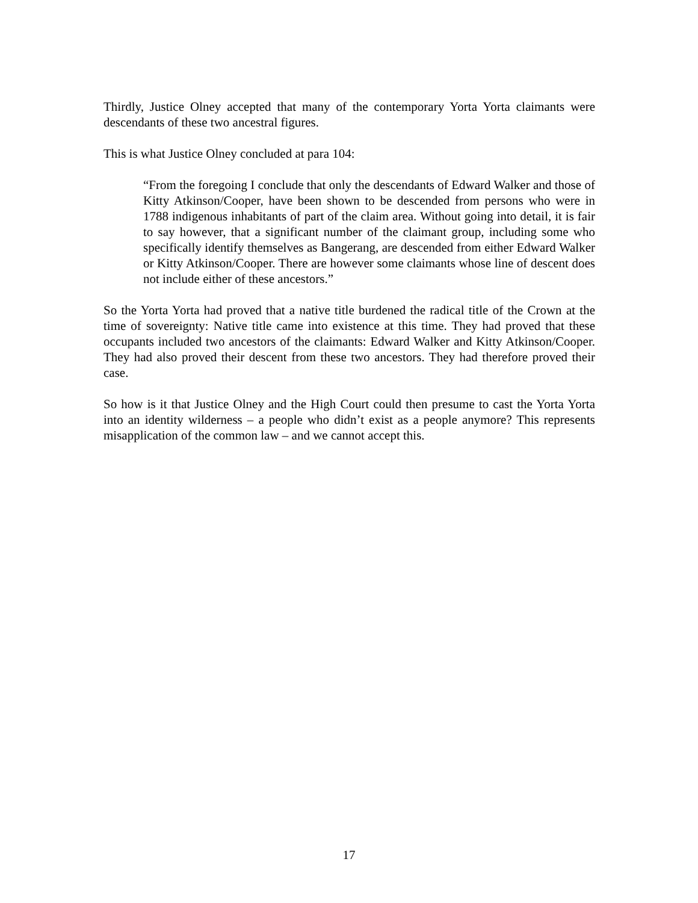Thirdly, Justice Olney accepted that many of the contemporary Yorta Yorta claimants were descendants of these two ancestral figures.
This is what Justice Olney concluded at para 104:
“From the foregoing I conclude that only the descendants of Edward Walker and those of Kitty Atkinson/Cooper, have been shown to be descended from persons who were in 1788 indigenous inhabitants of part of the claim area. Without going into detail, it is fair to say however, that a significant number of the claimant group, including some who specifically identify themselves as Bangerang, are descended from either Edward Walker or Kitty Atkinson/Cooper. There are however some claimants whose line of descent does not include either of these ancestors.”
So the Yorta Yorta had proved that a native title burdened the radical title of the Crown at the time of sovereignty: Native title came into existence at this time. They had proved that these occupants included two ancestors of the claimants: Edward Walker and Kitty Atkinson/Cooper. They had also proved their descent from these two ancestors. They had therefore proved their case.
So how is it that Justice Olney and the High Court could then presume to cast the Yorta Yorta into an identity wilderness – a people who didn’t exist as a people anymore? This represents misapplication of the common law – and we cannot accept this.
17